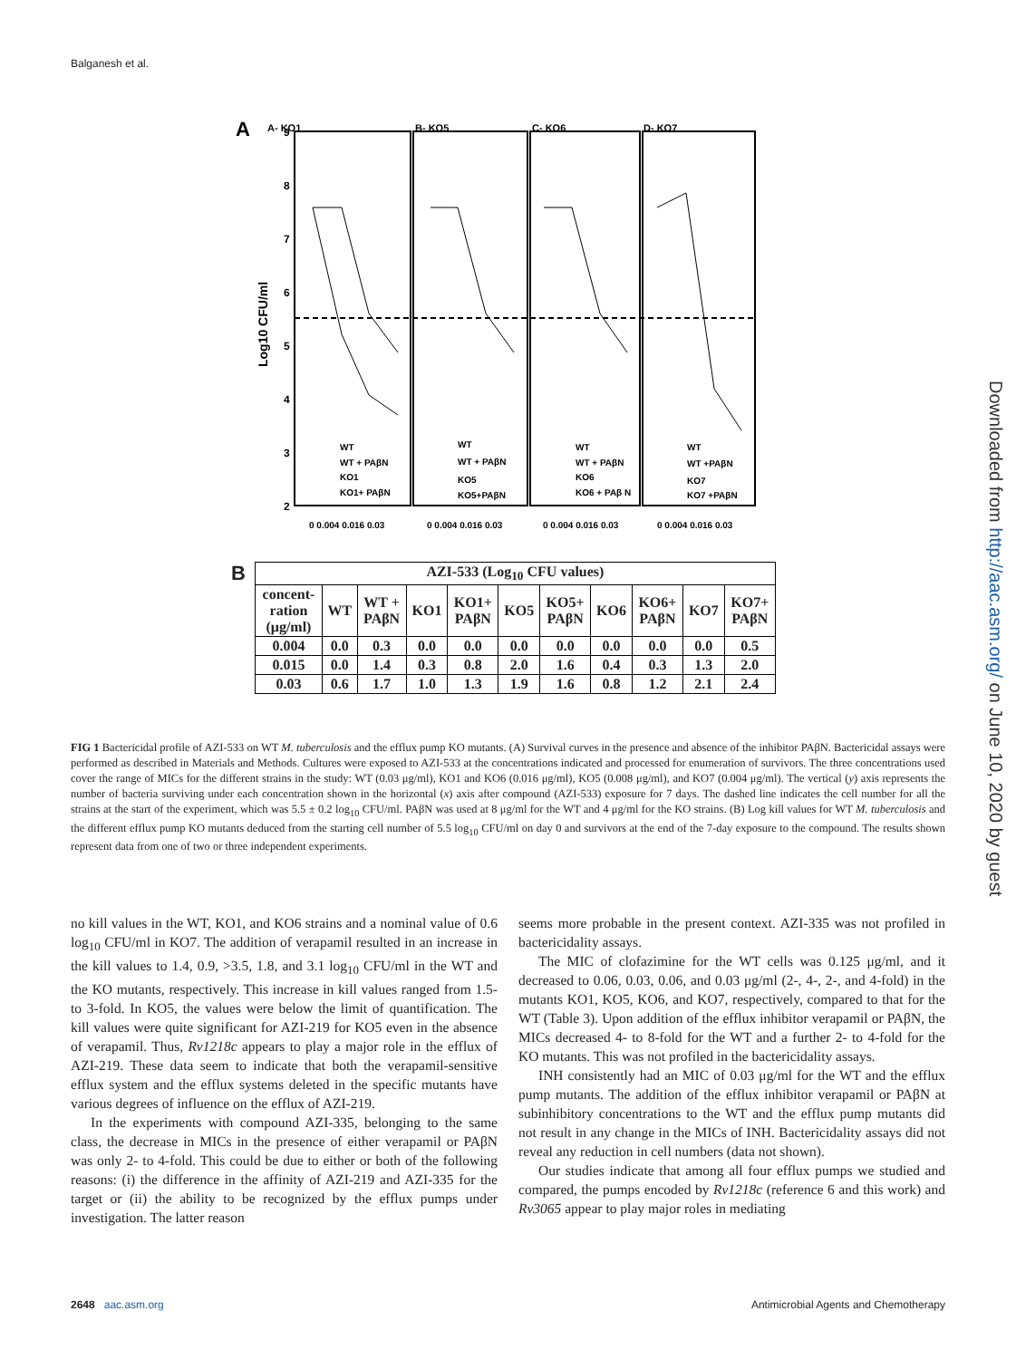Balganesh et al.
A
A- KO1
B- KO5
C- KO6
D- KO7
9
8
7
6
5
4
3
2
Log10 CFU/ml
WT
WT + PAβN
KO1
KO1+ PAβN
WT
WT + PAβN
KO5
KO5+PAβN
WT
WT + PAβN
KO6
KO6 + PAβ N
WT
WT +PAβN
KO7
KO7 +PAβN
0 0.004 0.016 0.03
0 0.004 0.016 0.03
0 0.004 0.016 0.03
0 0.004 0.016 0.03
B
| AZI-533 (Log<sub>10</sub> CFU values) | | | | | | | | | | |
| --- | --- | --- | --- | --- | --- | --- | --- | --- | --- | --- |
| concent- ration (μg/ml) | WT | WT + PAβN | KO1 | KO1+ PAβN | KO5 | KO5+ PAβN | KO6 | KO6+ PAβN | KO7 | KO7+ PAβN |
| 0.004 | 0.0 | 0.3 | 0.0 | 0.0 | 0.0 | 0.0 | 0.0 | 0.0 | 0.0 | 0.5 |
| 0.015 | 0.0 | 1.4 | 0.3 | 0.8 | 2.0 | 1.6 | 0.4 | 0.3 | 1.3 | 2.0 |
| 0.03 | 0.6 | 1.7 | 1.0 | 1.3 | 1.9 | 1.6 | 0.8 | 1.2 | 2.1 | 2.4 |
FIG 1 Bactericidal profile of AZI-533 on WT M. tuberculosis and the efflux pump KO mutants. (A) Survival curves in the presence and absence of the inhibitor PAβN. Bactericidal assays were performed as described in Materials and Methods. Cultures were exposed to AZI-533 at the concentrations indicated and processed for enumeration of survivors. The three concentrations used cover the range of MICs for the different strains in the study: WT (0.03 μg/ml), KO1 and KO6 (0.016 μg/ml), KO5 (0.008 μg/ml), and KO7 (0.004 μg/ml). The vertical (y) axis represents the number of bacteria surviving under each concentration shown in the horizontal (x) axis after compound (AZI-533) exposure for 7 days. The dashed line indicates the cell number for all the strains at the start of the experiment, which was 5.5 ± 0.2 log<sub>10</sub> CFU/ml. PAβN was used at 8 μg/ml for the WT and 4 μg/ml for the KO strains. (B) Log kill values for WT M. tuberculosis and the different efflux pump KO mutants deduced from the starting cell number of 5.5 log<sub>10</sub> CFU/ml on day 0 and survivors at the end of the 7-day exposure to the compound. The results shown represent data from one of two or three independent experiments.
no kill values in the WT, KO1, and KO6 strains and a nominal value of 0.6 log<sub>10</sub> CFU/ml in KO7. The addition of verapamil resulted in an increase in the kill values to 1.4, 0.9, >3.5, 1.8, and 3.1 log<sub>10</sub> CFU/ml in the WT and the KO mutants, respectively. This increase in kill values ranged from 1.5- to 3-fold. In KO5, the values were below the limit of quantification. The kill values were quite significant for AZI-219 for KO5 even in the absence of verapamil. Thus, Rv1218c appears to play a major role in the efflux of AZI-219. These data seem to indicate that both the verapamil-sensitive efflux system and the efflux systems deleted in the specific mutants have various degrees of influence on the efflux of AZI-219.
In the experiments with compound AZI-335, belonging to the same class, the decrease in MICs in the presence of either verapamil or PAβN was only 2- to 4-fold. This could be due to either or both of the following reasons: (i) the difference in the affinity of AZI-219 and AZI-335 for the target or (ii) the ability to be recognized by the efflux pumps under investigation. The latter reason
seems more probable in the present context. AZI-335 was not profiled in bactericidality assays.
The MIC of clofazimine for the WT cells was 0.125 μg/ml, and it decreased to 0.06, 0.03, 0.06, and 0.03 μg/ml (2-, 4-, 2-, and 4-fold) in the mutants KO1, KO5, KO6, and KO7, respectively, compared to that for the WT (Table 3). Upon addition of the efflux inhibitor verapamil or PAβN, the MICs decreased 4- to 8-fold for the WT and a further 2- to 4-fold for the KO mutants. This was not profiled in the bactericidality assays.
INH consistently had an MIC of 0.03 μg/ml for the WT and the efflux pump mutants. The addition of the efflux inhibitor verapamil or PAβN at subinhibitory concentrations to the WT and the efflux pump mutants did not result in any change in the MICs of INH. Bactericidality assays did not reveal any reduction in cell numbers (data not shown).
Our studies indicate that among all four efflux pumps we studied and compared, the pumps encoded by Rv1218c (reference 6 and this work) and Rv3065 appear to play major roles in mediating
2648 aac.asm.org
Antimicrobial Agents and Chemotherapy
Downloaded from http://aac.asm.org/ on June 10, 2020 by guest